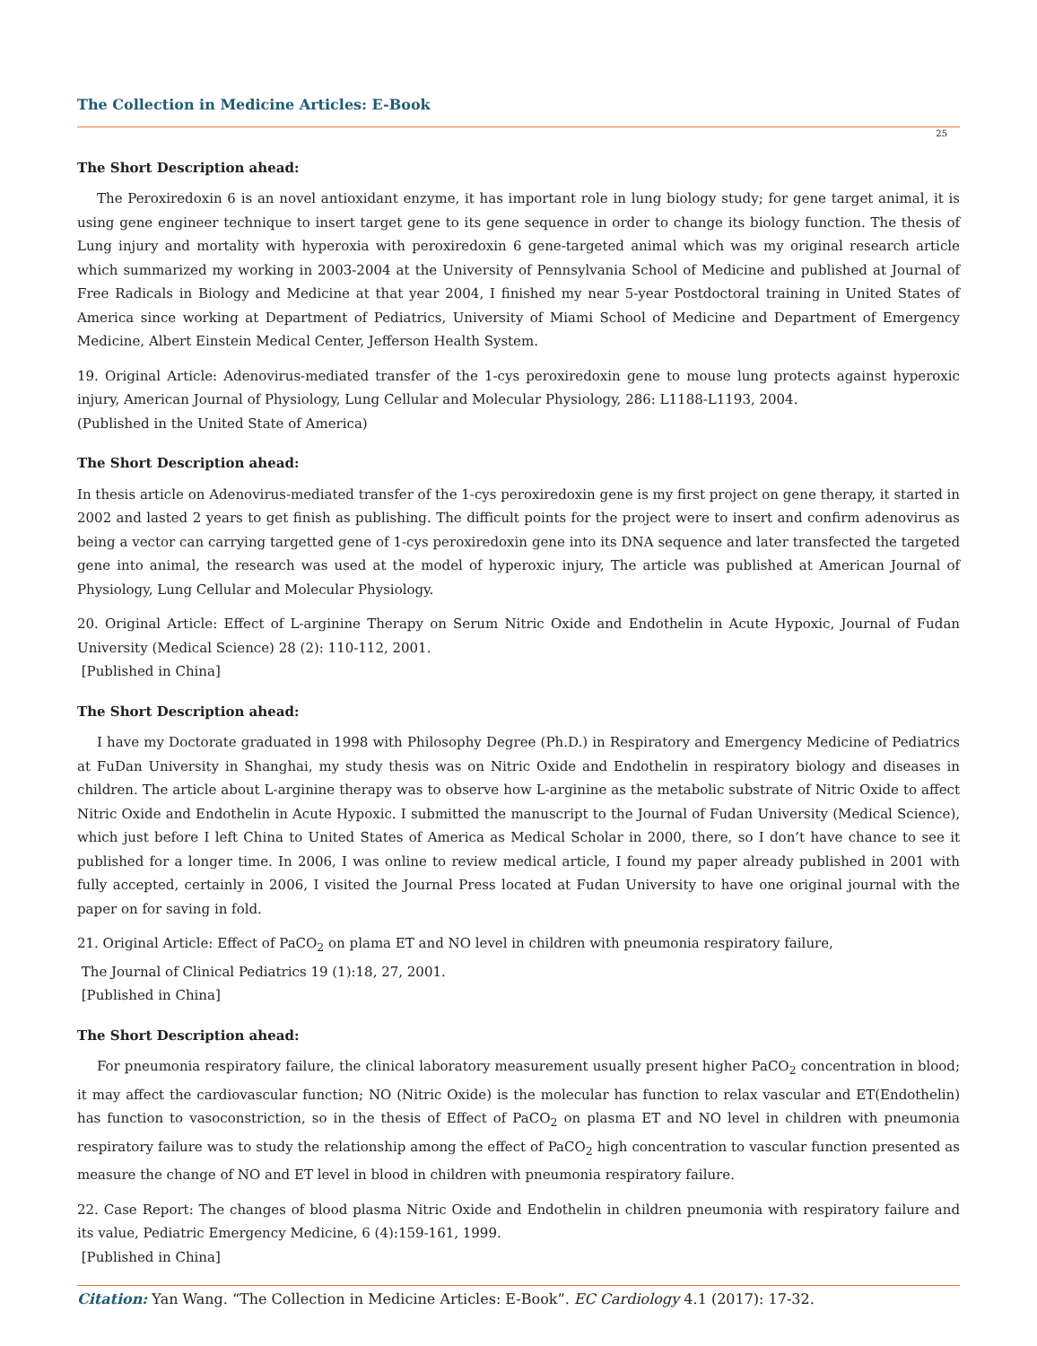The Collection in Medicine Articles: E-Book
25
The Short Description ahead:
The Peroxiredoxin 6 is an novel antioxidant enzyme, it has important role in lung biology study; for gene target animal, it is using gene engineer technique to insert target gene to its gene sequence in order to change its biology function. The thesis of Lung injury and mortality with hyperoxia with peroxiredoxin 6 gene-targeted animal which was my original research article which summarized my working in 2003-2004 at the University of Pennsylvania School of Medicine and published at Journal of Free Radicals in Biology and Medicine at that year 2004, I finished my near 5-year Postdoctoral training in United States of America since working at Department of Pediatrics, University of Miami School of Medicine and Department of Emergency Medicine, Albert Einstein Medical Center, Jefferson Health System.
19. Original Article: Adenovirus-mediated transfer of the 1-cys peroxiredoxin gene to mouse lung protects against hyperoxic injury, American Journal of Physiology, Lung Cellular and Molecular Physiology, 286: L1188-L1193, 2004.
(Published in the United State of America)
The Short Description ahead:
In thesis article on Adenovirus-mediated transfer of the 1-cys peroxiredoxin gene is my first project on gene therapy, it started in 2002 and lasted 2 years to get finish as publishing. The difficult points for the project were to insert and confirm adenovirus as being a vector can carrying targetted gene of 1-cys peroxiredoxin gene into its DNA sequence and later transfected the targeted gene into animal, the research was used at the model of hyperoxic injury, The article was published at American Journal of Physiology, Lung Cellular and Molecular Physiology.
20. Original Article: Effect of L-arginine Therapy on Serum Nitric Oxide and Endothelin in Acute Hypoxic, Journal of Fudan University (Medical Science) 28 (2): 110-112, 2001.
[Published in China]
The Short Description ahead:
I have my Doctorate graduated in 1998 with Philosophy Degree (Ph.D.) in Respiratory and Emergency Medicine of Pediatrics at FuDan University in Shanghai, my study thesis was on Nitric Oxide and Endothelin in respiratory biology and diseases in children. The article about L-arginine therapy was to observe how L-arginine as the metabolic substrate of Nitric Oxide to affect Nitric Oxide and Endothelin in Acute Hypoxic. I submitted the manuscript to the Journal of Fudan University (Medical Science), which just before I left China to United States of America as Medical Scholar in 2000, there, so I don’t have chance to see it published for a longer time. In 2006, I was online to review medical article, I found my paper already published in 2001 with fully accepted, certainly in 2006, I visited the Journal Press located at Fudan University to have one original journal with the paper on for saving in fold.
21. Original Article: Effect of PaCO<sub>2</sub> on plama ET and NO level in children with pneumonia respiratory failure,
The Journal of Clinical Pediatrics 19 (1):18, 27, 2001.
[Published in China]
The Short Description ahead:
For pneumonia respiratory failure, the clinical laboratory measurement usually present higher PaCO<sub>2</sub> concentration in blood; it may affect the cardiovascular function; NO (Nitric Oxide) is the molecular has function to relax vascular and ET(Endothelin) has function to vasoconstriction, so in the thesis of Effect of PaCO<sub>2</sub> on plasma ET and NO level in children with pneumonia respiratory failure was to study the relationship among the effect of PaCO<sub>2</sub> high concentration to vascular function presented as measure the change of NO and ET level in blood in children with pneumonia respiratory failure.
22. Case Report: The changes of blood plasma Nitric Oxide and Endothelin in children pneumonia with respiratory failure and its value, Pediatric Emergency Medicine, 6 (4):159-161, 1999.
[Published in China]
Citation: Yan Wang. “The Collection in Medicine Articles: E-Book”. EC Cardiology 4.1 (2017): 17-32.